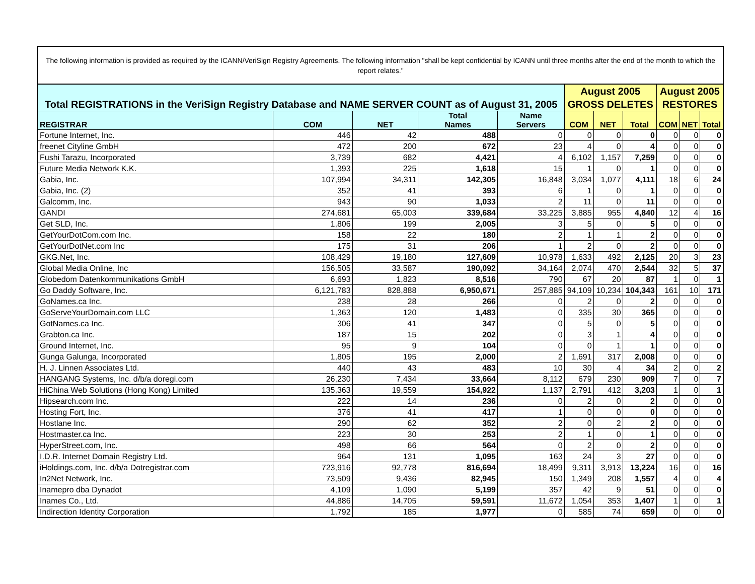The following information is provided as required by the ICANN/VeriSign Registry Agreements. The following information "shall be kept confidential by ICANN until three months after the end of the month to which the report relates."
| Total REGISTRATIONS in the VeriSign Registry Database and NAME SERVER COUNT as of August 31, 2005 | | | | | August 2005 GROSS DELETES | | | August 2005 RESTORES | | |
| --- | --- | --- | --- | --- | --- | --- | --- | --- | --- | --- |
| REGISTRAR | COM | NET | Total Names | Name Servers | COM | NET | Total | COM | NET | Total |
| Fortune Internet, Inc. | 446 | 42 | 488 | 0 | 0 | 0 | 0 | 0 | 0 | 0 |
| freenet Cityline GmbH | 472 | 200 | 672 | 23 | 4 | 0 | 4 | 0 | 0 | 0 |
| Fushi Tarazu, Incorporated | 3,739 | 682 | 4,421 | 4 | 6,102 | 1,157 | 7,259 | 0 | 0 | 0 |
| Future Media Network K.K. | 1,393 | 225 | 1,618 | 15 | 1 | 0 | 1 | 0 | 0 | 0 |
| Gabia, Inc. | 107,994 | 34,311 | 142,305 | 16,848 | 3,034 | 1,077 | 4,111 | 18 | 6 | 24 |
| Gabia, Inc. (2) | 352 | 41 | 393 | 6 | 1 | 0 | 1 | 0 | 0 | 0 |
| Galcomm, Inc. | 943 | 90 | 1,033 | 2 | 11 | 0 | 11 | 0 | 0 | 0 |
| GANDI | 274,681 | 65,003 | 339,684 | 33,225 | 3,885 | 955 | 4,840 | 12 | 4 | 16 |
| Get SLD, Inc. | 1,806 | 199 | 2,005 | 3 | 5 | 0 | 5 | 0 | 0 | 0 |
| GetYourDotCom.com Inc. | 158 | 22 | 180 | 2 | 1 | 1 | 2 | 0 | 0 | 0 |
| GetYourDotNet.com Inc | 175 | 31 | 206 | 1 | 2 | 0 | 2 | 0 | 0 | 0 |
| GKG.Net, Inc. | 108,429 | 19,180 | 127,609 | 10,978 | 1,633 | 492 | 2,125 | 20 | 3 | 23 |
| Global Media Online, Inc | 156,505 | 33,587 | 190,092 | 34,164 | 2,074 | 470 | 2,544 | 32 | 5 | 37 |
| Globedom Datenkommunikations GmbH | 6,693 | 1,823 | 8,516 | 790 | 67 | 20 | 87 | 1 | 0 | 1 |
| Go Daddy Software, Inc. | 6,121,783 | 828,888 | 6,950,671 | 257,885 | 94,109 | 10,234 | 104,343 | 161 | 10 | 171 |
| GoNames.ca Inc. | 238 | 28 | 266 | 0 | 2 | 0 | 2 | 0 | 0 | 0 |
| GoServeYourDomain.com LLC | 1,363 | 120 | 1,483 | 0 | 335 | 30 | 365 | 0 | 0 | 0 |
| GotNames.ca Inc. | 306 | 41 | 347 | 0 | 5 | 0 | 5 | 0 | 0 | 0 |
| Grabton.ca Inc. | 187 | 15 | 202 | 0 | 3 | 1 | 4 | 0 | 0 | 0 |
| Ground Internet, Inc. | 95 | 9 | 104 | 0 | 0 | 1 | 1 | 0 | 0 | 0 |
| Gunga Galunga, Incorporated | 1,805 | 195 | 2,000 | 2 | 1,691 | 317 | 2,008 | 0 | 0 | 0 |
| H. J. Linnen Associates Ltd. | 440 | 43 | 483 | 10 | 30 | 4 | 34 | 2 | 0 | 2 |
| HANGANG Systems, Inc. d/b/a doregi.com | 26,230 | 7,434 | 33,664 | 8,112 | 679 | 230 | 909 | 7 | 0 | 7 |
| HiChina Web Solutions (Hong Kong) Limited | 135,363 | 19,559 | 154,922 | 1,137 | 2,791 | 412 | 3,203 | 1 | 0 | 1 |
| Hipsearch.com Inc. | 222 | 14 | 236 | 0 | 2 | 0 | 2 | 0 | 0 | 0 |
| Hosting Fort, Inc. | 376 | 41 | 417 | 1 | 0 | 0 | 0 | 0 | 0 | 0 |
| Hostlane Inc. | 290 | 62 | 352 | 2 | 0 | 2 | 2 | 0 | 0 | 0 |
| Hostmaster.ca Inc. | 223 | 30 | 253 | 2 | 1 | 0 | 1 | 0 | 0 | 0 |
| HyperStreet.com, Inc. | 498 | 66 | 564 | 0 | 2 | 0 | 2 | 0 | 0 | 0 |
| I.D.R. Internet Domain Registry Ltd. | 964 | 131 | 1,095 | 163 | 24 | 3 | 27 | 0 | 0 | 0 |
| iHoldings.com, Inc. d/b/a Dotregistrar.com | 723,916 | 92,778 | 816,694 | 18,499 | 9,311 | 3,913 | 13,224 | 16 | 0 | 16 |
| In2Net Network, Inc. | 73,509 | 9,436 | 82,945 | 150 | 1,349 | 208 | 1,557 | 4 | 0 | 4 |
| Inamepro dba Dynadot | 4,109 | 1,090 | 5,199 | 357 | 42 | 9 | 51 | 0 | 0 | 0 |
| Inames Co., Ltd. | 44,886 | 14,705 | 59,591 | 11,672 | 1,054 | 353 | 1,407 | 1 | 0 | 1 |
| Indirection Identity Corporation | 1,792 | 185 | 1,977 | 0 | 585 | 74 | 659 | 0 | 0 | 0 |